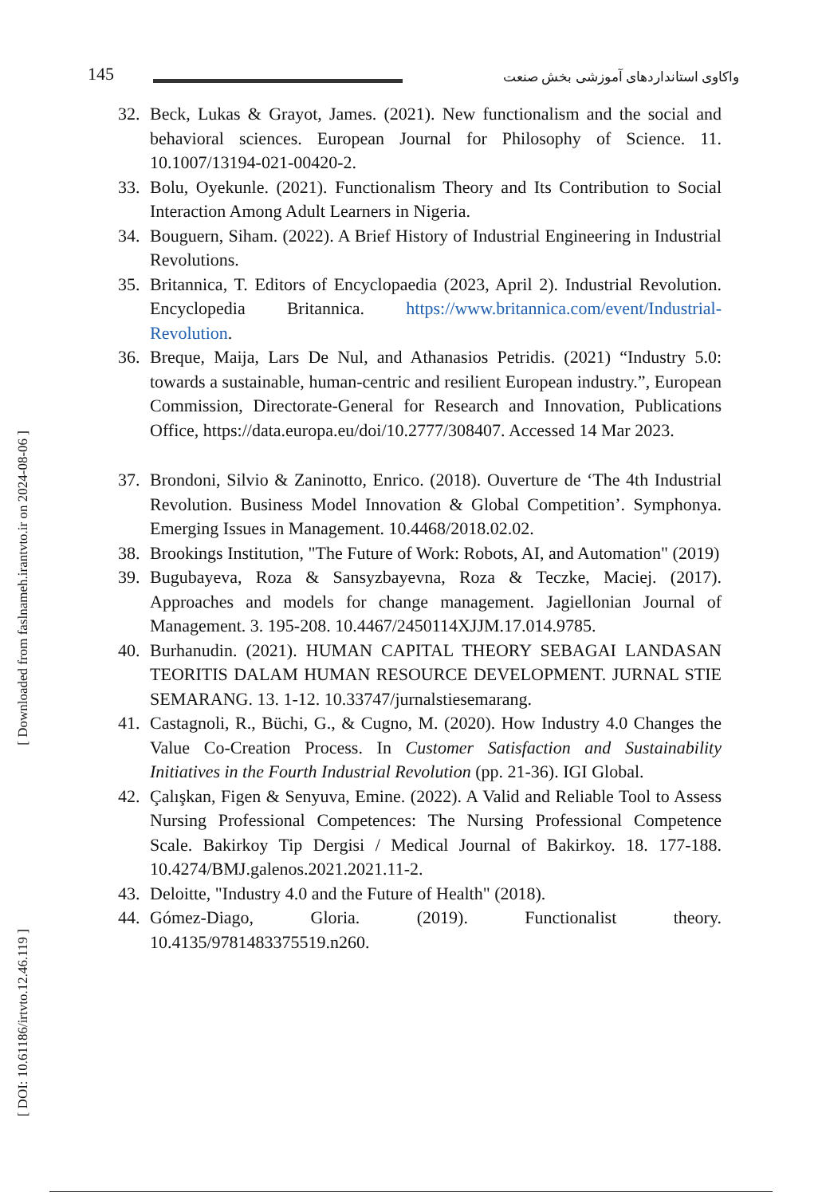145
واکاوی استانداردهای آموزشی بخش صنعت
[ Downloaded from faslnameh.irantvto.ir on 2024-08-06 ]
[ DOI: 10.61186/irtvto.12.46.119 ]
32. Beck, Lukas & Grayot, James. (2021). New functionalism and the social and behavioral sciences. European Journal for Philosophy of Science. 11. 10.1007/13194-021-00420-2.
33. Bolu, Oyekunle. (2021). Functionalism Theory and Its Contribution to Social Interaction Among Adult Learners in Nigeria.
34. Bouguern, Siham. (2022). A Brief History of Industrial Engineering in Industrial Revolutions.
35. Britannica, T. Editors of Encyclopaedia (2023, April 2). Industrial Revolution. Encyclopedia Britannica. https://www.britannica.com/event/Industrial-Revolution.
36. Breque, Maija, Lars De Nul, and Athanasios Petridis. (2021) “Industry 5.0: towards a sustainable, human-centric and resilient European industry.”, European Commission, Directorate-General for Research and Innovation, Publications Office, https://data.europa.eu/doi/10.2777/308407. Accessed 14 Mar 2023.
37. Brondoni, Silvio & Zaninotto, Enrico. (2018). Ouverture de ‘The 4th Industrial Revolution. Business Model Innovation & Global Competition’. Symphonya. Emerging Issues in Management. 10.4468/2018.02.02.
38. Brookings Institution, "The Future of Work: Robots, AI, and Automation" (2019)
39. Bugubayeva, Roza & Sansyzbayevna, Roza & Teczke, Maciej. (2017). Approaches and models for change management. Jagiellonian Journal of Management. 3. 195-208. 10.4467/2450114XJJM.17.014.9785.
40. Burhanudin. (2021). HUMAN CAPITAL THEORY SEBAGAI LANDASAN TEORITIS DALAM HUMAN RESOURCE DEVELOPMENT. JURNAL STIE SEMARANG. 13. 1-12. 10.33747/jurnalstiesemarang.
41. Castagnoli, R., Büchi, G., & Cugno, M. (2020). How Industry 4.0 Changes the Value Co-Creation Process. In Customer Satisfaction and Sustainability Initiatives in the Fourth Industrial Revolution (pp. 21-36). IGI Global.
42. Çalışkan, Figen & Senyuva, Emine. (2022). A Valid and Reliable Tool to Assess Nursing Professional Competences: The Nursing Professional Competence Scale. Bakirkoy Tip Dergisi / Medical Journal of Bakirkoy. 18. 177-188. 10.4274/BMJ.galenos.2021.2021.11-2.
43. Deloitte, "Industry 4.0 and the Future of Health" (2018).
44. Gómez-Diago, Gloria. (2019). Functionalist theory. 10.4135/9781483375519.n260.